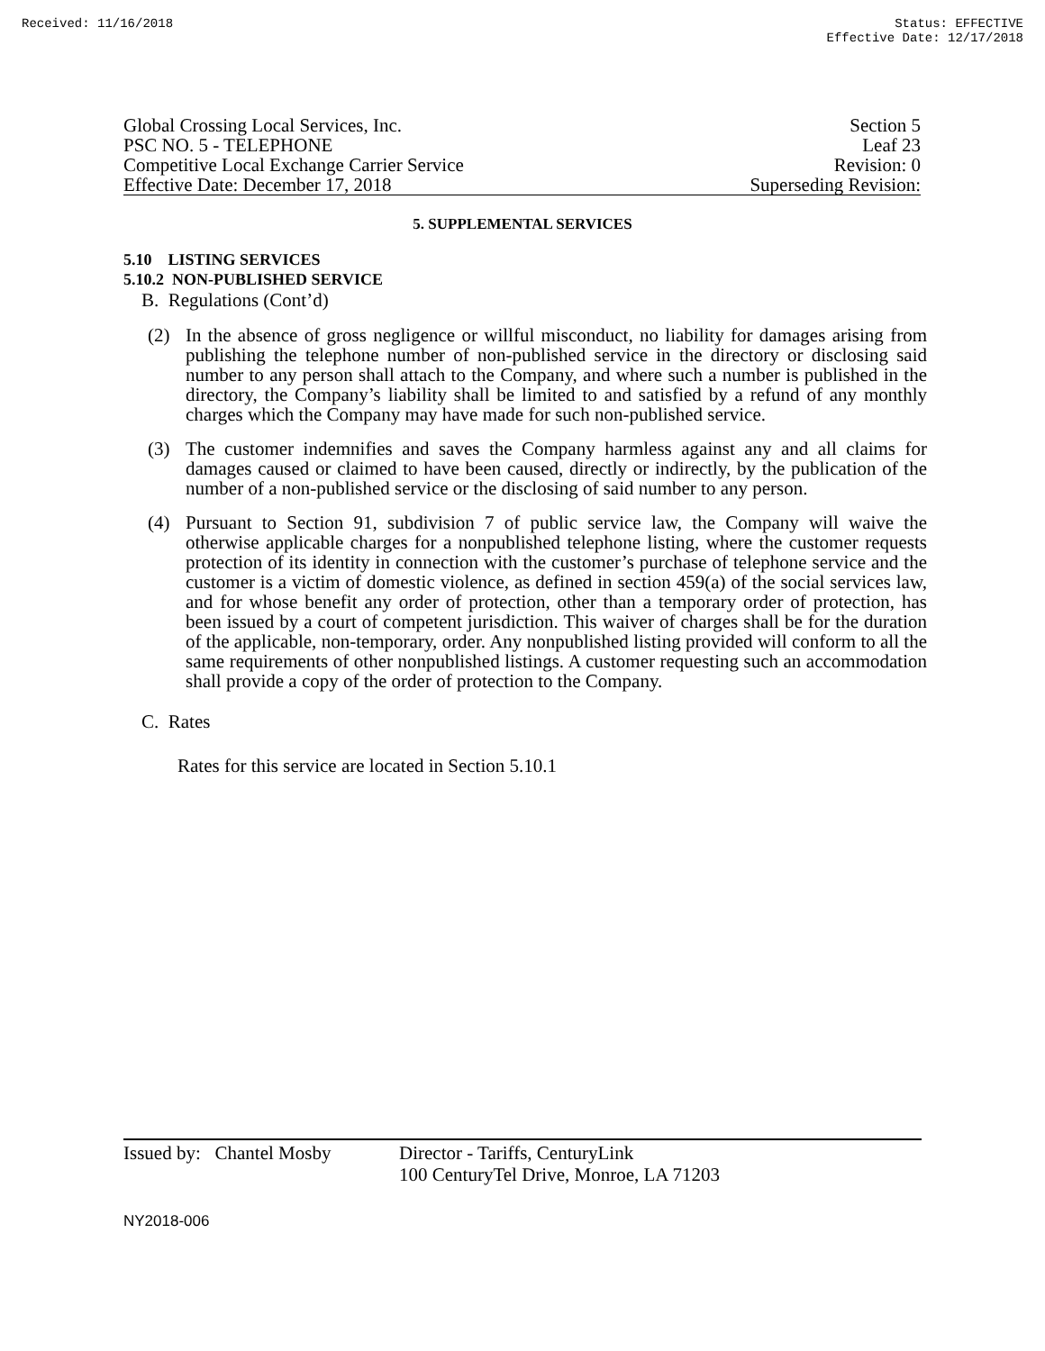Received: 11/16/2018 Status: EFFECTIVE
Effective Date: 12/17/2018
Global Crossing Local Services, Inc. Section 5
PSC NO. 5 - TELEPHONE Leaf 23
Competitive Local Exchange Carrier Service Revision: 0
Effective Date: December 17, 2018 Superseding Revision:
5. SUPPLEMENTAL SERVICES
5.10 LISTING SERVICES
5.10.2 NON-PUBLISHED SERVICE
B. Regulations (Cont’d)
(2) In the absence of gross negligence or willful misconduct, no liability for damages arising from publishing the telephone number of non-published service in the directory or disclosing said number to any person shall attach to the Company, and where such a number is published in the directory, the Company’s liability shall be limited to and satisfied by a refund of any monthly charges which the Company may have made for such non-published service.
(3) The customer indemnifies and saves the Company harmless against any and all claims for damages caused or claimed to have been caused, directly or indirectly, by the publication of the number of a non-published service or the disclosing of said number to any person.
(4) Pursuant to Section 91, subdivision 7 of public service law, the Company will waive the otherwise applicable charges for a nonpublished telephone listing, where the customer requests protection of its identity in connection with the customer’s purchase of telephone service and the customer is a victim of domestic violence, as defined in section 459(a) of the social services law, and for whose benefit any order of protection, other than a temporary order of protection, has been issued by a court of competent jurisdiction. This waiver of charges shall be for the duration of the applicable, non-temporary, order. Any nonpublished listing provided will conform to all the same requirements of other nonpublished listings. A customer requesting such an accommodation shall provide a copy of the order of protection to the Company.
C. Rates
Rates for this service are located in Section 5.10.1
Issued by: Chantel Mosby Director - Tariffs, CenturyLink
100 CenturyTel Drive, Monroe, LA 71203
NY2018-006